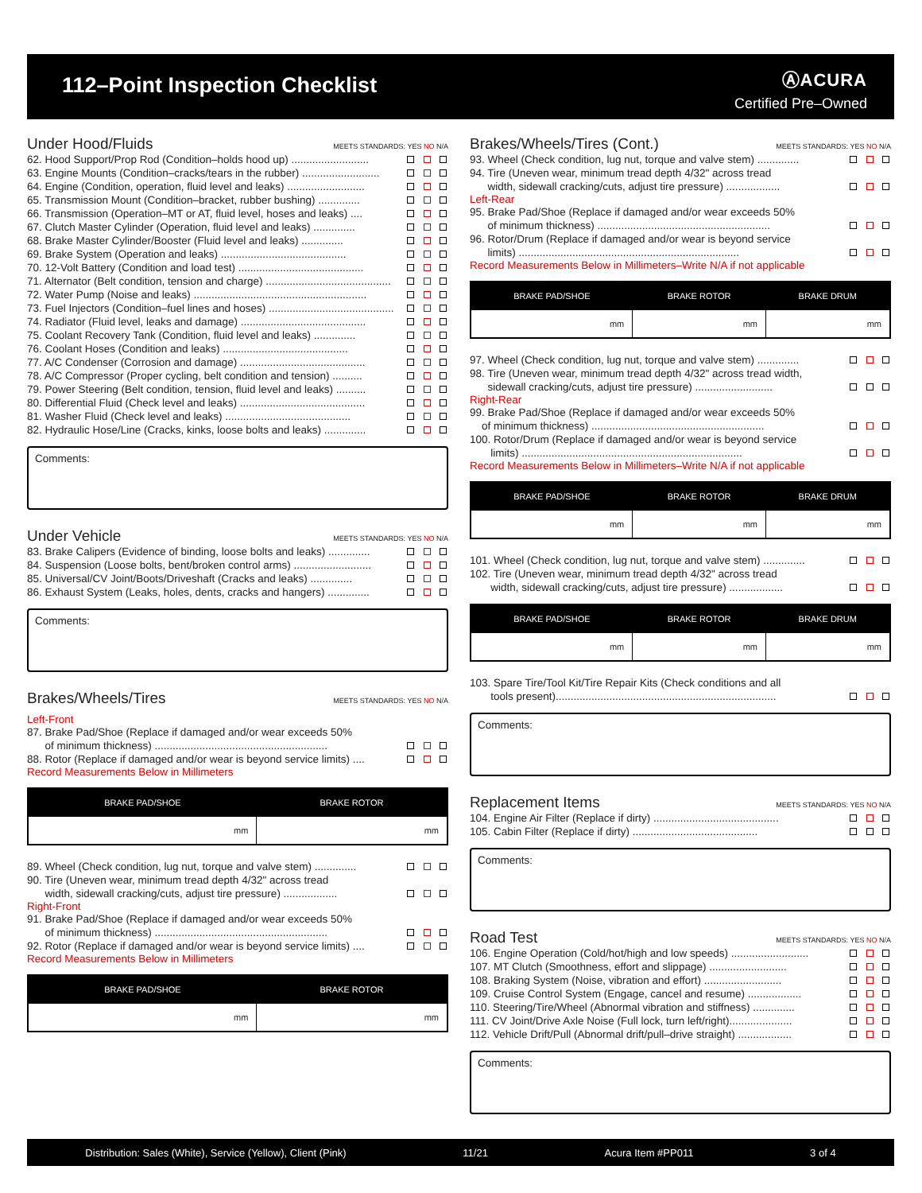112–Point Inspection Checklist
ⒶACURA
Certified Pre–Owned
Under Hood/Fluids MEETS STANDARDS: YES NO N/A
62. Hood Support/Prop Rod (Condition–holds hood up) ..........................
63. Engine Mounts (Condition–cracks/tears in the rubber) ..........................
64. Engine (Condition, operation, fluid level and leaks) ..........................
65. Transmission Mount (Condition–bracket, rubber bushing) ..............
66. Transmission (Operation–MT or AT, fluid level, hoses and leaks) ....
67. Clutch Master Cylinder (Operation, fluid level and leaks) ..............
68. Brake Master Cylinder/Booster (Fluid level and leaks) ..............
69. Brake System (Operation and leaks) ..........................................
70. 12-Volt Battery (Condition and load test) ..........................................
71. Alternator (Belt condition, tension and charge) ..........................................
72. Water Pump (Noise and leaks) ..........................................................
73. Fuel Injectors (Condition–fuel lines and hoses) ..........................................
74. Radiator (Fluid level, leaks and damage) ..........................................
75. Coolant Recovery Tank (Condition, fluid level and leaks) ..............
76. Coolant Hoses (Condition and leaks) ..........................................
77. A/C Condenser (Corrosion and damage) ..........................................
78. A/C Compressor (Proper cycling, belt condition and tension) ..........
79. Power Steering (Belt condition, tension, fluid level and leaks) ..........
80. Differential Fluid (Check level and leaks) ..........................................
81. Washer Fluid (Check level and leaks) ..........................................
82. Hydraulic Hose/Line (Cracks, kinks, loose bolts and leaks) ..............
Comments:
Under Vehicle MEETS STANDARDS: YES NO N/A
83. Brake Calipers (Evidence of binding, loose bolts and leaks) ..............
84. Suspension (Loose bolts, bent/broken control arms) ..........................
85. Universal/CV Joint/Boots/Driveshaft (Cracks and leaks) ..............
86. Exhaust System (Leaks, holes, dents, cracks and hangers) ..............
Comments:
Brakes/Wheels/Tires MEETS STANDARDS: YES NO N/A
Left-Front
87. Brake Pad/Shoe (Replace if damaged and/or wear exceeds 50%
of minimum thickness) ..........................................................
88. Rotor (Replace if damaged and/or wear is beyond service limits) ....
Record Measurements Below in Millimeters
| BRAKE PAD/SHOE | BRAKE ROTOR |
| --- | --- |
| mm | mm |
89. Wheel (Check condition, lug nut, torque and valve stem) ..............
90. Tire (Uneven wear, minimum tread depth 4/32" across tread
width, sidewall cracking/cuts, adjust tire pressure) ..................
Right-Front
91. Brake Pad/Shoe (Replace if damaged and/or wear exceeds 50%
of minimum thickness) ..........................................................
92. Rotor (Replace if damaged and/or wear is beyond service limits) ....
Record Measurements Below in Millimeters
| BRAKE PAD/SHOE | BRAKE ROTOR |
| --- | --- |
| mm | mm |
Brakes/Wheels/Tires (Cont.) MEETS STANDARDS: YES NO N/A
93. Wheel (Check condition, lug nut, torque and valve stem) ..............
94. Tire (Uneven wear, minimum tread depth 4/32" across tread
width, sidewall cracking/cuts, adjust tire pressure) ..................
Left-Rear
95. Brake Pad/Shoe (Replace if damaged and/or wear exceeds 50%
of minimum thickness) ..........................................................
96. Rotor/Drum (Replace if damaged and/or wear is beyond service
limits) ..........................................................................
Record Measurements Below in Millimeters–Write N/A if not applicable
| BRAKE PAD/SHOE | BRAKE ROTOR | BRAKE DRUM |
| --- | --- | --- |
| mm | mm | mm |
97. Wheel (Check condition, lug nut, torque and valve stem) ..............
98. Tire (Uneven wear, minimum tread depth 4/32" across tread width,
sidewall cracking/cuts, adjust tire pressure) ..........................
Right-Rear
99. Brake Pad/Shoe (Replace if damaged and/or wear exceeds 50%
of minimum thickness) ..........................................................
100. Rotor/Drum (Replace if damaged and/or wear is beyond service
limits) ..........................................................................
Record Measurements Below in Millimeters–Write N/A if not applicable
| BRAKE PAD/SHOE | BRAKE ROTOR | BRAKE DRUM |
| --- | --- | --- |
| mm | mm | mm |
101. Wheel (Check condition, lug nut, torque and valve stem) ..............
102. Tire (Uneven wear, minimum tread depth 4/32" across tread
width, sidewall cracking/cuts, adjust tire pressure) ..................
| BRAKE PAD/SHOE | BRAKE ROTOR | BRAKE DRUM |
| --- | --- | --- |
| mm | mm | mm |
103. Spare Tire/Tool Kit/Tire Repair Kits (Check conditions and all
tools present)..........................................................................
Comments:
Replacement Items MEETS STANDARDS: YES NO N/A
104. Engine Air Filter (Replace if dirty) ..........................................
105. Cabin Filter (Replace if dirty) ..........................................
Comments:
Road Test MEETS STANDARDS: YES NO N/A
106. Engine Operation (Cold/hot/high and low speeds) ..........................
107. MT Clutch (Smoothness, effort and slippage) ..........................
108. Braking System (Noise, vibration and effort) ..........................
109. Cruise Control System (Engage, cancel and resume) ..................
110. Steering/Tire/Wheel (Abnormal vibration and stiffness) ..............
111. CV Joint/Drive Axle Noise (Full lock, turn left/right).....................
112. Vehicle Drift/Pull (Abnormal drift/pull–drive straight) ..................
Comments:
Distribution: Sales (White), Service (Yellow), Client (Pink) 11/21 Acura Item #PP011 3 of 4